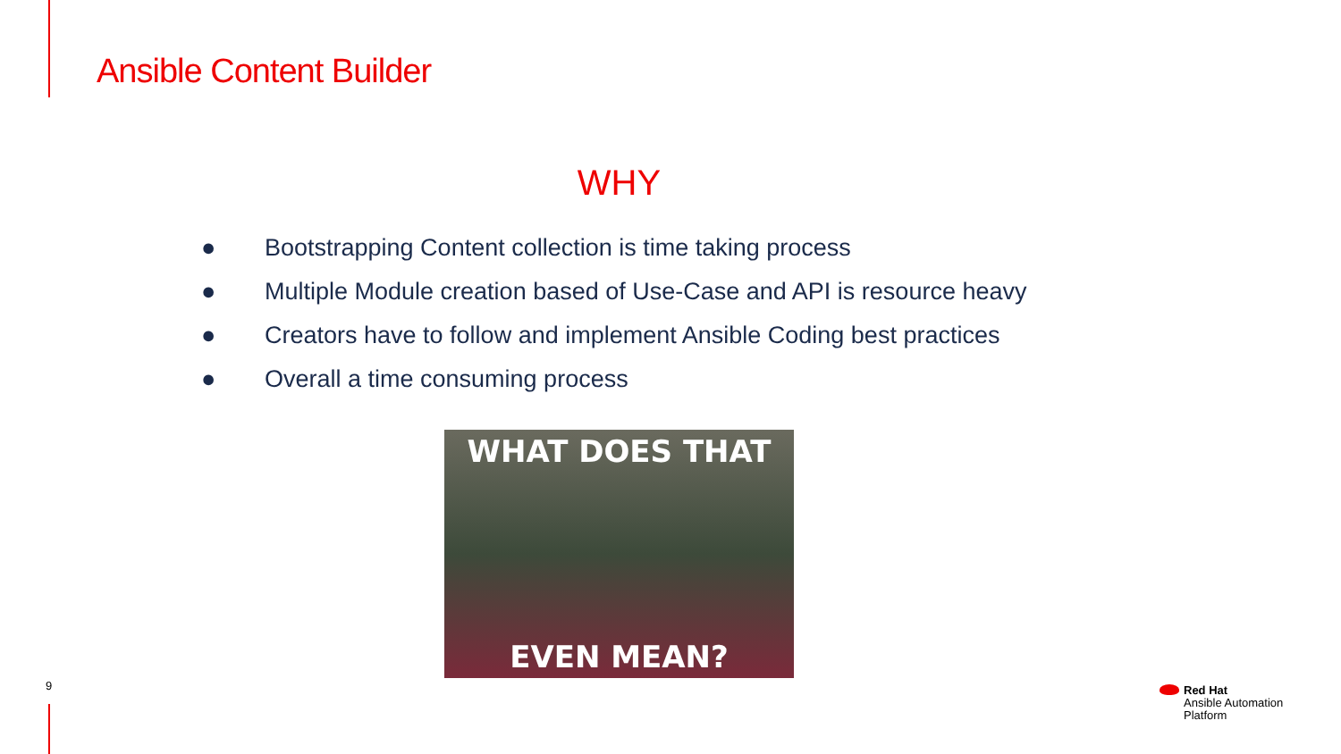Ansible Content Builder
WHY
● Bootstrapping Content collection is time taking process
● Multiple Module creation based of Use-Case and API is resource heavy
● Creators have to follow and implement Ansible Coding best practices
● Overall a time consuming process
WHAT DOES THAT
EVEN MEAN?
9
Red Hat
Ansible Automation
Platform